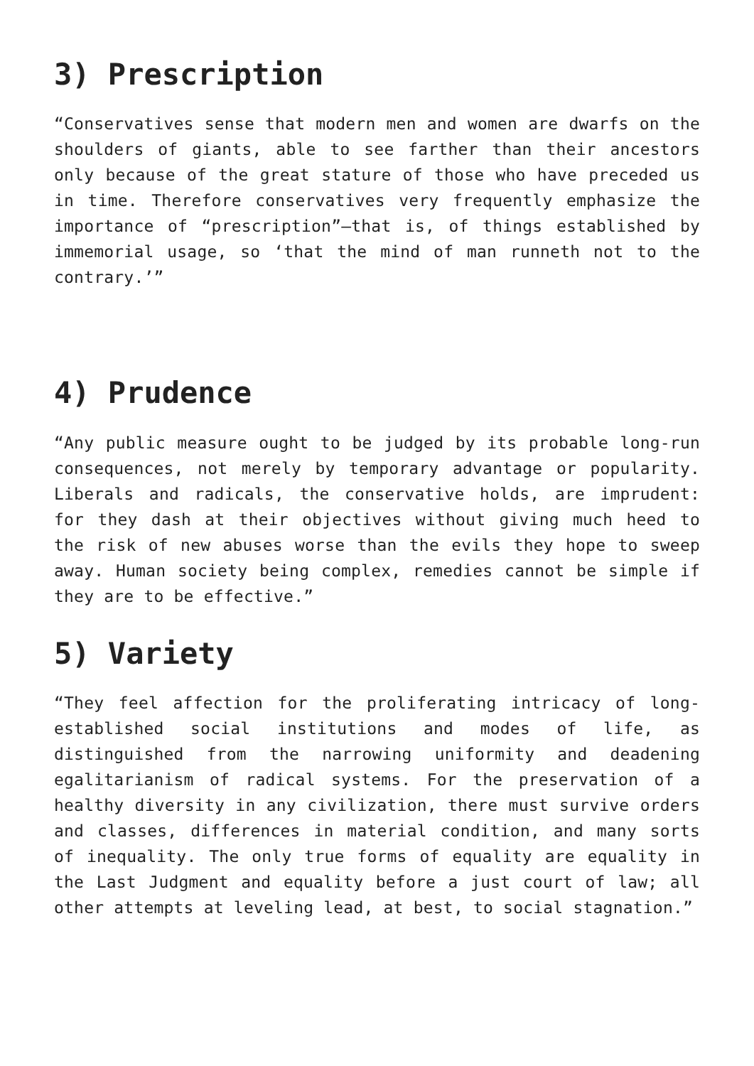3) Prescription
“Conservatives sense that modern men and women are dwarfs on the shoulders of giants, able to see farther than their ancestors only because of the great stature of those who have preceded us in time. Therefore conservatives very frequently emphasize the importance of “prescription”—that is, of things established by immemorial usage, so ‘that the mind of man runneth not to the contrary.’”
4) Prudence
“Any public measure ought to be judged by its probable long-run consequences, not merely by temporary advantage or popularity. Liberals and radicals, the conservative holds, are imprudent: for they dash at their objectives without giving much heed to the risk of new abuses worse than the evils they hope to sweep away. Human society being complex, remedies cannot be simple if they are to be effective.”
5) Variety
“They feel affection for the proliferating intricacy of long-established social institutions and modes of life, as distinguished from the narrowing uniformity and deadening egalitarianism of radical systems. For the preservation of a healthy diversity in any civilization, there must survive orders and classes, differences in material condition, and many sorts of inequality. The only true forms of equality are equality in the Last Judgment and equality before a just court of law; all other attempts at leveling lead, at best, to social stagnation.”